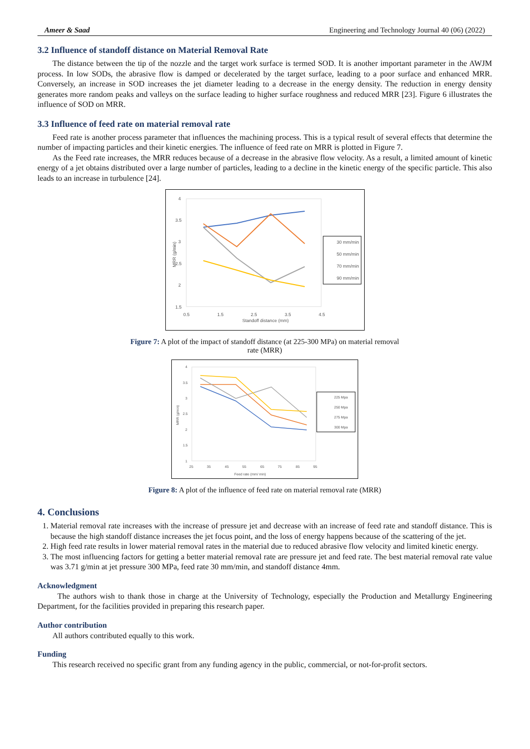Ameer & Saad Engineering and Technology Journal 40 (06) (2022)
3.2 Influence of standoff distance on Material Removal Rate
The distance between the tip of the nozzle and the target work surface is termed SOD. It is another important parameter in the AWJM process. In low SODs, the abrasive flow is damped or decelerated by the target surface, leading to a poor surface and enhanced MRR. Conversely, an increase in SOD increases the jet diameter leading to a decrease in the energy density. The reduction in energy density generates more random peaks and valleys on the surface leading to higher surface roughness and reduced MRR [23]. Figure 6 illustrates the influence of SOD on MRR.
3.3 Influence of feed rate on material removal rate
Feed rate is another process parameter that influences the machining process. This is a typical result of several effects that determine the number of impacting particles and their kinetic energies. The influence of feed rate on MRR is plotted in Figure 7.
As the Feed rate increases, the MRR reduces because of a decrease in the abrasive flow velocity. As a result, a limited amount of kinetic energy of a jet obtains distributed over a large number of particles, leading to a decline in the kinetic energy of the specific particle. This also leads to an increase in turbulence [24].
4
3.5
3
2.5
2
1.5
0.5
1.5
2.5
3.5
4.5
Standoff distance (mm)
MRR (g/min)
30 mm/min
50 mm/min
70 mm/min
90 mm/min
Figure 7: A plot of the impact of standoff distance (at 225-300 MPa) on material removal
rate (MRR)
4
3.5
3
2.5
2
1.5
1
25
35
45
55
65
75
85
95
Feed rate (mm/ min)
MRR (g/min)
225 Mpa
250 Mpa
275 Mpa
300 Mpa
Figure 8: A plot of the influence of feed rate on material removal rate (MRR)
4. Conclusions
1. Material removal rate increases with the increase of pressure jet and decrease with an increase of feed rate and standoff distance. This is because the high standoff distance increases the jet focus point, and the loss of energy happens because of the scattering of the jet.
2. High feed rate results in lower material removal rates in the material due to reduced abrasive flow velocity and limited kinetic energy.
3. The most influencing factors for getting a better material removal rate are pressure jet and feed rate. The best material removal rate value was 3.71 g/min at jet pressure 300 MPa, feed rate 30 mm/min, and standoff distance 4mm.
Acknowledgment
The authors wish to thank those in charge at the University of Technology, especially the Production and Metallurgy Engineering Department, for the facilities provided in preparing this research paper.
Author contribution
All authors contributed equally to this work.
Funding
This research received no specific grant from any funding agency in the public, commercial, or not-for-profit sectors.